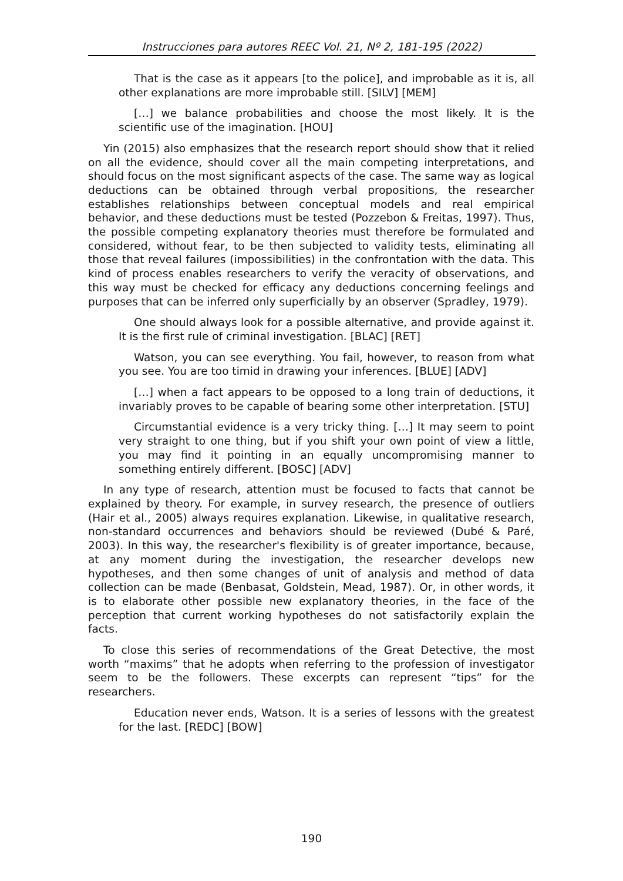Instrucciones para autores REEC Vol. 21, Nº 2, 181-195 (2022)
That is the case as it appears [to the police], and improbable as it is, all other explanations are more improbable still. [SILV] [MEM]
[…] we balance probabilities and choose the most likely. It is the scientific use of the imagination. [HOU]
Yin (2015) also emphasizes that the research report should show that it relied on all the evidence, should cover all the main competing interpretations, and should focus on the most significant aspects of the case. The same way as logical deductions can be obtained through verbal propositions, the researcher establishes relationships between conceptual models and real empirical behavior, and these deductions must be tested (Pozzebon & Freitas, 1997). Thus, the possible competing explanatory theories must therefore be formulated and considered, without fear, to be then subjected to validity tests, eliminating all those that reveal failures (impossibilities) in the confrontation with the data. This kind of process enables researchers to verify the veracity of observations, and this way must be checked for efficacy any deductions concerning feelings and purposes that can be inferred only superficially by an observer (Spradley, 1979).
One should always look for a possible alternative, and provide against it. It is the first rule of criminal investigation. [BLAC] [RET]
Watson, you can see everything. You fail, however, to reason from what you see. You are too timid in drawing your inferences. [BLUE] [ADV]
[…] when a fact appears to be opposed to a long train of deductions, it invariably proves to be capable of bearing some other interpretation. [STU]
Circumstantial evidence is a very tricky thing. […] It may seem to point very straight to one thing, but if you shift your own point of view a little, you may find it pointing in an equally uncompromising manner to something entirely different. [BOSC] [ADV]
In any type of research, attention must be focused to facts that cannot be explained by theory. For example, in survey research, the presence of outliers (Hair et al., 2005) always requires explanation. Likewise, in qualitative research, non-standard occurrences and behaviors should be reviewed (Dubé & Paré, 2003). In this way, the researcher's flexibility is of greater importance, because, at any moment during the investigation, the researcher develops new hypotheses, and then some changes of unit of analysis and method of data collection can be made (Benbasat, Goldstein, Mead, 1987). Or, in other words, it is to elaborate other possible new explanatory theories, in the face of the perception that current working hypotheses do not satisfactorily explain the facts.
To close this series of recommendations of the Great Detective, the most worth “maxims” that he adopts when referring to the profession of investigator seem to be the followers. These excerpts can represent “tips” for the researchers.
Education never ends, Watson. It is a series of lessons with the greatest for the last. [REDC] [BOW]
190